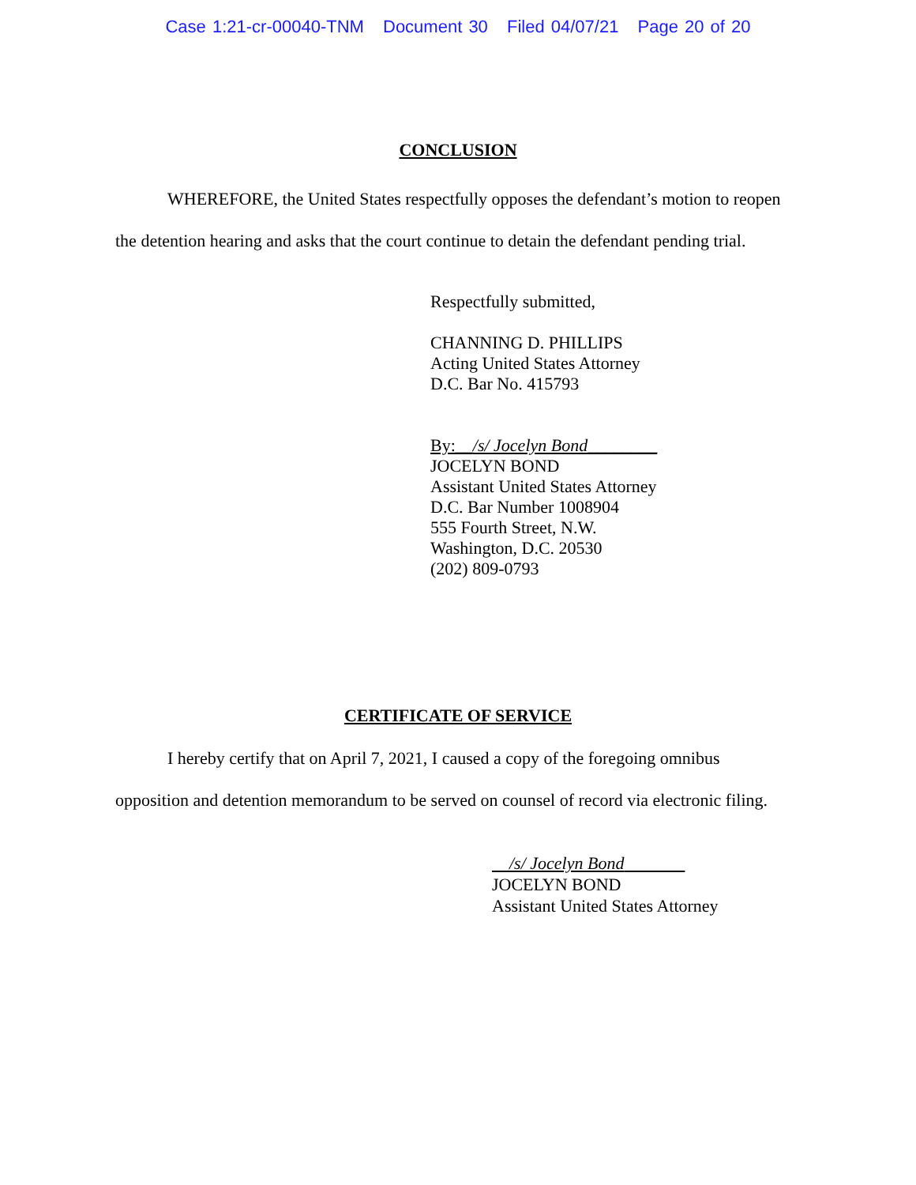Case 1:21-cr-00040-TNM Document 30 Filed 04/07/21 Page 20 of 20
CONCLUSION
WHEREFORE, the United States respectfully opposes the defendant’s motion to reopen the detention hearing and asks that the court continue to detain the defendant pending trial.
Respectfully submitted,
CHANNING D. PHILLIPS
Acting United States Attorney
D.C. Bar No. 415793
By:__/s/ Jocelyn Bond________
JOCELYN BOND
Assistant United States Attorney
D.C. Bar Number 1008904
555 Fourth Street, N.W.
Washington, D.C. 20530
(202) 809-0793
CERTIFICATE OF SERVICE
I hereby certify that on April 7, 2021, I caused a copy of the foregoing omnibus
opposition and detention memorandum to be served on counsel of record via electronic filing.
/s/ Jocelyn Bond
JOCELYN BOND
Assistant United States Attorney